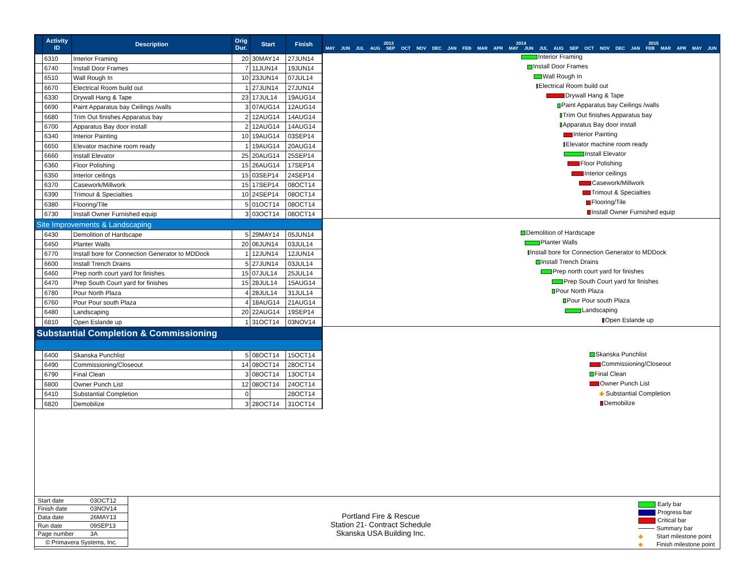| | Activity ID | Description | Orig Dur. | Start | Finish |
| --- | --- | --- | --- | --- | --- |
| | 6310 | Interior Framing | 20 | 30MAY14 | 27JUN14 |
| | 6740 | Install Door Frames | 7 | 11JUN14 | 19JUN14 |
| | 6510 | Wall Rough In | 10 | 23JUN14 | 07JUL14 |
| | 6670 | Electrical Room build out | 1 | 27JUN14 | 27JUN14 |
| | 6330 | Drywall Hang & Tape | 23 | 17JUL14 | 19AUG14 |
| | 6690 | Paint Apparatus bay Ceilings /walls | 3 | 07AUG14 | 12AUG14 |
| | 6680 | Trim Out finishes Apparatus bay | 2 | 12AUG14 | 14AUG14 |
| | 6700 | Apparatus Bay door install | 2 | 12AUG14 | 14AUG14 |
| | 6340 | Interior Painting | 10 | 19AUG14 | 03SEP14 |
| | 6650 | Elevator machine room ready | 1 | 19AUG14 | 20AUG14 |
| | 6660 | Install Elevator | 25 | 20AUG14 | 25SEP14 |
| | 6360 | Floor Polishing | 15 | 26AUG14 | 17SEP14 |
| | 6350 | Interior ceilings | 15 | 03SEP14 | 24SEP14 |
| | 6370 | Casework/Millwork | 15 | 17SEP14 | 08OCT14 |
| | 6390 | Trimout & Specialties | 10 | 24SEP14 | 08OCT14 |
| | 6380 | Flooring/Tile | 5 | 01OCT14 | 08OCT14 |
| | 6730 | Install Owner Furnished equip | 3 | 03OCT14 | 08OCT14 |
| Site Improvements & Landscaping | | | | | |
| | 6430 | Demolition of Hardscape | 5 | 29MAY14 | 05JUN14 |
| | 6450 | Planter Walls | 20 | 06JUN14 | 03JUL14 |
| | 6770 | Install bore for Connection Generator to MDDock | 1 | 12JUN14 | 12JUN14 |
| | 6600 | Install Trench Drains | 5 | 27JUN14 | 03JUL14 |
| | 6460 | Prep north court yard for finishes | 15 | 07JUL14 | 25JUL14 |
| | 6470 | Prep South Court yard for finishes | 15 | 28JUL14 | 15AUG14 |
| | 6780 | Pour North Plaza | 4 | 28JUL14 | 31JUL14 |
| | 6760 | Pour Pour south Plaza | 4 | 18AUG14 | 21AUG14 |
| | 6480 | Landscaping | 20 | 22AUG14 | 19SEP14 |
| | 6810 | Open Eslande up | 1 | 31OCT14 | 03NOV14 |
| Substantial Completion & Commissioning | | | | | |
| | 6400 | Skanska Punchlist | 5 | 08OCT14 | 15OCT14 |
| | 6490 | Commissioning/Closeout | 14 | 08OCT14 | 28OCT14 |
| | 6790 | Final Clean | 3 | 08OCT14 | 13OCT14 |
| | 6800 | Owner Punch List | 12 | 08OCT14 | 24OCT14 |
| | 6410 | Substantial Completion | 0 | | 28OCT14 |
| | 6820 | Demobilize | 3 | 28OCT14 | 31OCT14 |
2013 2014 2015
MAY JUN JUL AUG SEP OCT NOV DEC JAN FEB MAR APR MAY JUN JUL AUG SEP OCT NOV DEC JAN FEB MAR APR MAY JUN
Interior Framing
Install Door Frames
Wall Rough In
Electrical Room build out
Drywall Hang & Tape
Paint Apparatus bay Ceilings /walls
Trim Out finishes Apparatus bay
Apparatus Bay door install
Interior Painting
Elevator machine room ready
Install Elevator
Floor Polishing
Interior ceilings
Casework/Millwork
Trimout & Specialties
Flooring/Tile
Install Owner Furnished equip
Demolition of Hardscape
Planter Walls
Install bore for Connection Generator to MDDock
Install Trench Drains
Prep north court yard for finishes
Prep South Court yard for finishes
Pour North Plaza
Pour Pour south Plaza
Landscaping
Open Eslande up
Skanska Punchlist
Commissioning/Closeout
Final Clean
Owner Punch List
◆ Substantial Completion
Demobilize
| Start date | 03OCT12 |
| Finish date | 03NOV14 |
| Data date | 26MAY13 |
| Run date | 09SEP13 |
| Page number | 3A |
| © Primavera Systems, Inc. | |
Portland Fire & Rescue
Station 21- Contract Schedule
Skanska USA Building Inc.
Early bar
Progress bar
Critical bar
Summary bar
◆ Start milestone point
◆ Finish milestone point